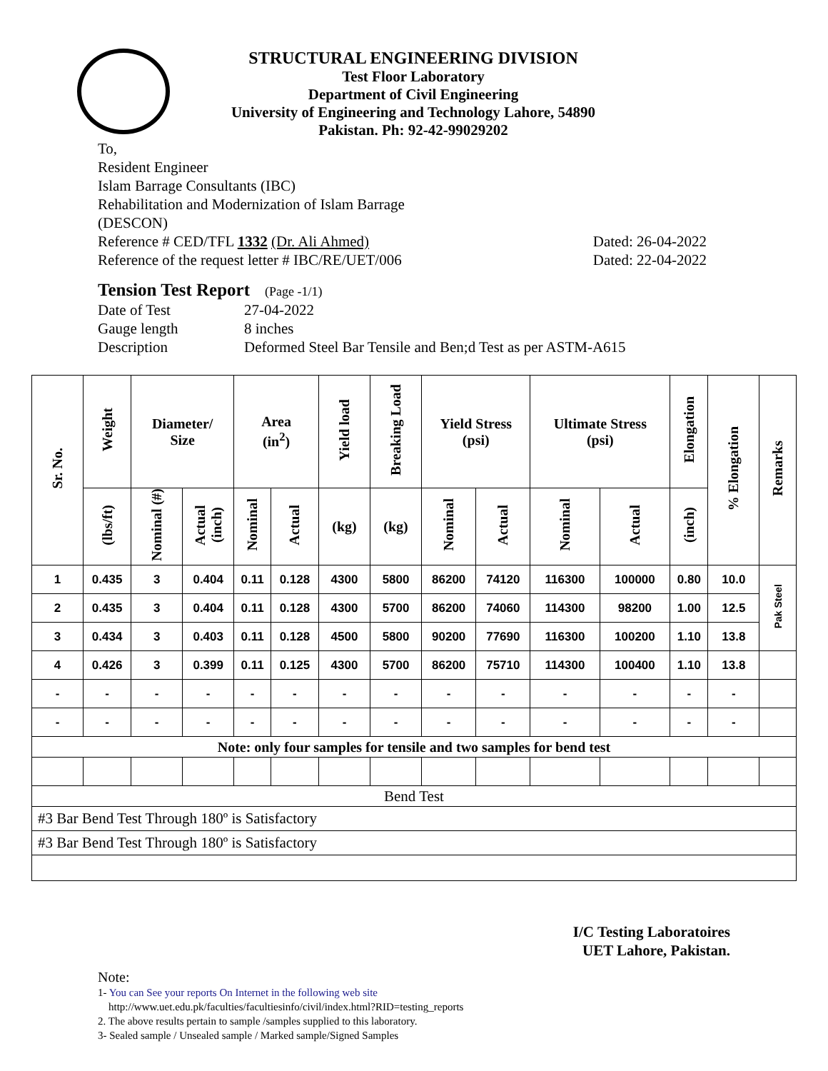STRUCTURAL ENGINEERING DIVISION
Test Floor Laboratory
Department of Civil Engineering
University of Engineering and Technology Lahore, 54890
Pakistan. Ph: 92-42-99029202
To,
Resident Engineer
Islam Barrage Consultants (IBC)
Rehabilitation and Modernization of Islam Barrage
(DESCON)
Reference # CED/TFL 1332 (Dr. Ali Ahmed) Dated: 26-04-2022
Reference of the request letter # IBC/RE/UET/006 Dated: 22-04-2022
Tension Test Report (Page -1/1)
Date of Test 27-04-2022
Gauge length 8 inches
Description Deformed Steel Bar Tensile and Ben;d Test as per ASTM-A615
| Sr. No. | Weight | Diameter/ Size | | Area (in<sup>2</sup>) | | Yield load | Breaking Load | Yield Stress (psi) | | Ultimate Stress (psi) | | Elongation | % Elongation | Remarks |
| --- | --- | --- | --- | --- | --- | --- | --- | --- | --- | --- | --- | --- | --- | --- |
| | (lbs/ft) | Nominal (#) | Actual (inch) | Nominal | Actual | (kg) | (kg) | Nominal | Actual | Nominal | Actual | (inch) | | |
| 1 | 0.435 | 3 | 0.404 | 0.11 | 0.128 | 4300 | 5800 | 86200 | 74120 | 116300 | 100000 | 0.80 | 10.0 | Pak Steel |
| 2 | 0.435 | 3 | 0.404 | 0.11 | 0.128 | 4300 | 5700 | 86200 | 74060 | 114300 | 98200 | 1.00 | 12.5 | |
| 3 | 0.434 | 3 | 0.403 | 0.11 | 0.128 | 4500 | 5800 | 90200 | 77690 | 116300 | 100200 | 1.10 | 13.8 | |
| 4 | 0.426 | 3 | 0.399 | 0.11 | 0.125 | 4300 | 5700 | 86200 | 75710 | 114300 | 100400 | 1.10 | 13.8 | |
| - | - | - | - | - | - | - | - | - | - | - | - | - | - | |
| - | - | - | - | - | - | - | - | - | - | - | - | - | - | |
| Note: only four samples for tensile and two samples for bend test | | | | | | | | | | | | | | |
| Bend Test | | | | | | | | | | | | | | |
| #3 Bar Bend Test Through 180º is Satisfactory | | | | | | | | | | | | | | |
| #3 Bar Bend Test Through 180º is Satisfactory | | | | | | | | | | | | | | |
I/C Testing Laboratoires
UET Lahore, Pakistan.
Note:
1- You can See your reports On Internet in the following web site
http://www.uet.edu.pk/faculties/facultiesinfo/civil/index.html?RID=testing_reports
2. The above results pertain to sample /samples supplied to this laboratory.
3- Sealed sample / Unsealed sample / Marked sample/Signed Samples